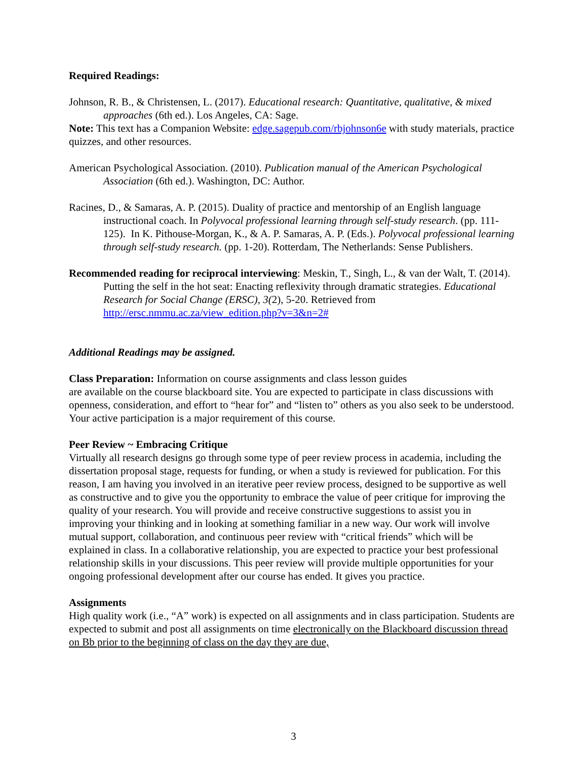Required Readings:
Johnson, R. B., & Christensen, L. (2017). Educational research: Quantitative, qualitative, & mixed approaches (6th ed.). Los Angeles, CA: Sage.
Note: This text has a Companion Website: edge.sagepub.com/rbjohnson6e with study materials, practice quizzes, and other resources.
American Psychological Association. (2010). Publication manual of the American Psychological Association (6th ed.). Washington, DC: Author.
Racines, D., & Samaras, A. P. (2015). Duality of practice and mentorship of an English language instructional coach. In Polyvocal professional learning through self-study research. (pp. 111-125). In K. Pithouse-Morgan, K., & A. P. Samaras, A. P. (Eds.). Polyvocal professional learning through self-study research. (pp. 1-20). Rotterdam, The Netherlands: Sense Publishers.
Recommended reading for reciprocal interviewing: Meskin, T., Singh, L., & van der Walt, T. (2014). Putting the self in the hot seat: Enacting reflexivity through dramatic strategies. Educational Research for Social Change (ERSC), 3(2), 5-20. Retrieved from http://ersc.nmmu.ac.za/view_edition.php?v=3&n=2#
Additional Readings may be assigned.
Class Preparation: Information on course assignments and class lesson guides
are available on the course blackboard site. You are expected to participate in class discussions with openness, consideration, and effort to “hear for” and “listen to” others as you also seek to be understood. Your active participation is a major requirement of this course.
Peer Review ~ Embracing Critique
Virtually all research designs go through some type of peer review process in academia, including the dissertation proposal stage, requests for funding, or when a study is reviewed for publication. For this reason, I am having you involved in an iterative peer review process, designed to be supportive as well as constructive and to give you the opportunity to embrace the value of peer critique for improving the quality of your research. You will provide and receive constructive suggestions to assist you in improving your thinking and in looking at something familiar in a new way. Our work will involve mutual support, collaboration, and continuous peer review with “critical friends” which will be explained in class. In a collaborative relationship, you are expected to practice your best professional relationship skills in your discussions. This peer review will provide multiple opportunities for your ongoing professional development after our course has ended. It gives you practice.
Assignments
High quality work (i.e., “A” work) is expected on all assignments and in class participation. Students are expected to submit and post all assignments on time electronically on the Blackboard discussion thread on Bb prior to the beginning of class on the day they are due,
3